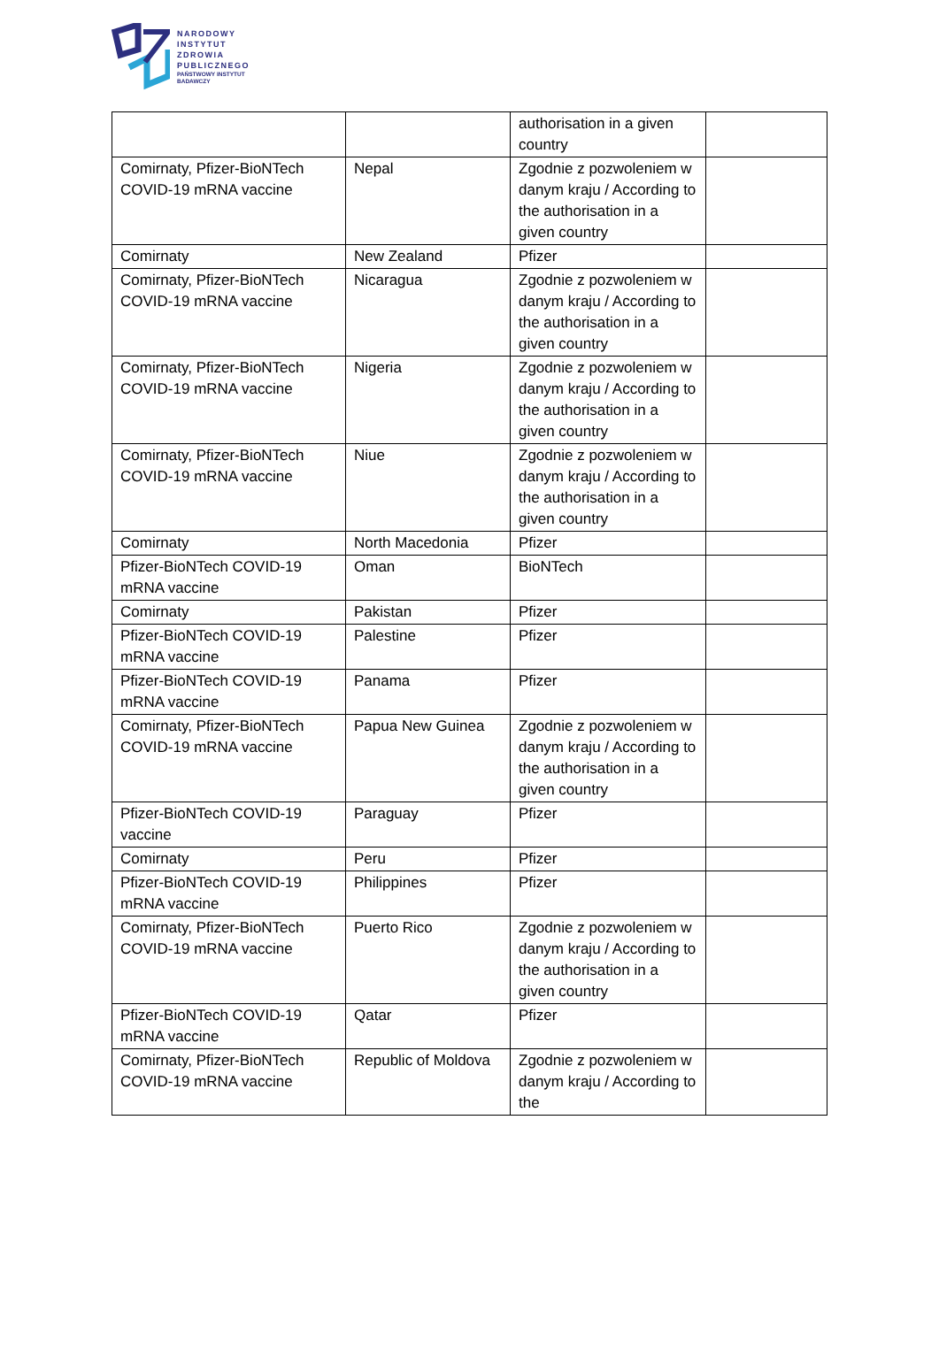NARODOWY
INSTYTUT
ZDROWIA
PUBLICZNEGO
PAŃSTWOWY INSTYTUT
BADAWCZY
| | | authorisation in a given country | |
| Comirnaty, Pfizer-BioNTech COVID-19 mRNA vaccine | Nepal | Zgodnie z pozwoleniem w danym kraju / According to the authorisation in a given country | |
| Comirnaty | New Zealand | Pfizer | |
| Comirnaty, Pfizer-BioNTech COVID-19 mRNA vaccine | Nicaragua | Zgodnie z pozwoleniem w danym kraju / According to the authorisation in a given country | |
| Comirnaty, Pfizer-BioNTech COVID-19 mRNA vaccine | Nigeria | Zgodnie z pozwoleniem w danym kraju / According to the authorisation in a given country | |
| Comirnaty, Pfizer-BioNTech COVID-19 mRNA vaccine | Niue | Zgodnie z pozwoleniem w danym kraju / According to the authorisation in a given country | |
| Comirnaty | North Macedonia | Pfizer | |
| Pfizer-BioNTech COVID-19 mRNA vaccine | Oman | BioNTech | |
| Comirnaty | Pakistan | Pfizer | |
| Pfizer-BioNTech COVID-19 mRNA vaccine | Palestine | Pfizer | |
| Pfizer-BioNTech COVID-19 mRNA vaccine | Panama | Pfizer | |
| Comirnaty, Pfizer-BioNTech COVID-19 mRNA vaccine | Papua New Guinea | Zgodnie z pozwoleniem w danym kraju / According to the authorisation in a given country | |
| Pfizer-BioNTech COVID-19 vaccine | Paraguay | Pfizer | |
| Comirnaty | Peru | Pfizer | |
| Pfizer-BioNTech COVID-19 mRNA vaccine | Philippines | Pfizer | |
| Comirnaty, Pfizer-BioNTech COVID-19 mRNA vaccine | Puerto Rico | Zgodnie z pozwoleniem w danym kraju / According to the authorisation in a given country | |
| Pfizer-BioNTech COVID-19 mRNA vaccine | Qatar | Pfizer | |
| Comirnaty, Pfizer-BioNTech COVID-19 mRNA vaccine | Republic of Moldova | Zgodnie z pozwoleniem w danym kraju / According to the | |